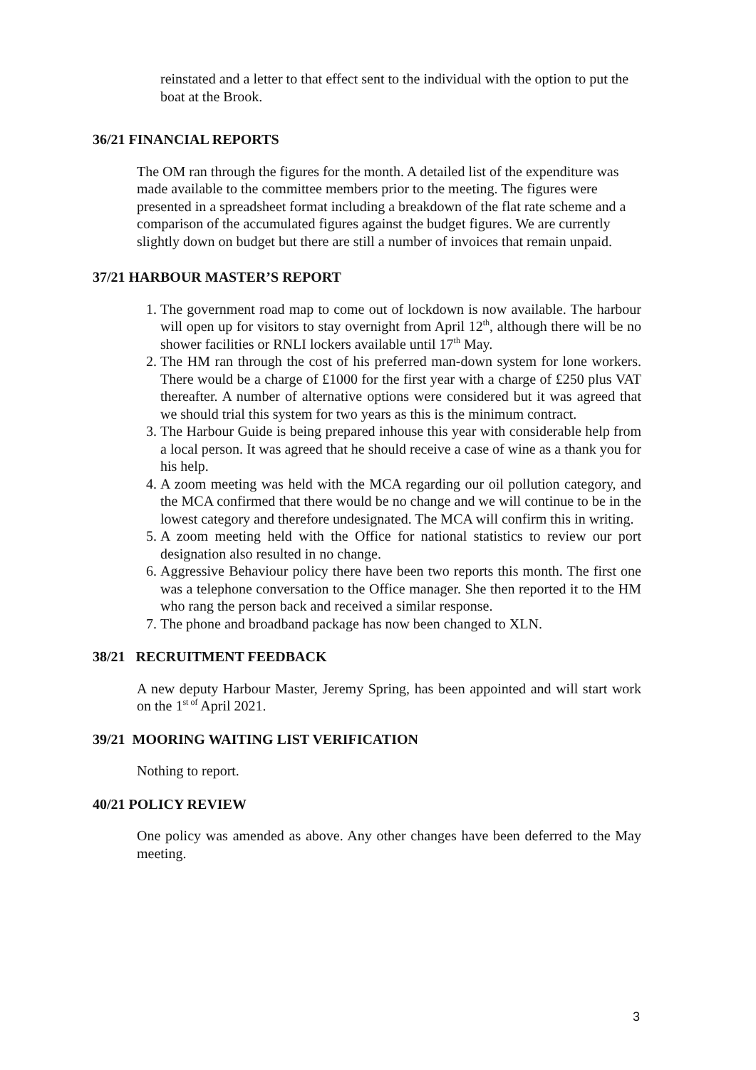reinstated and a letter to that effect sent to the individual with the option to put the boat at the Brook.
36/21 FINANCIAL REPORTS
The OM ran through the figures for the month. A detailed list of the expenditure was made available to the committee members prior to the meeting. The figures were presented in a spreadsheet format including a breakdown of the flat rate scheme and a comparison of the accumulated figures against the budget figures. We are currently slightly down on budget but there are still a number of invoices that remain unpaid.
37/21 HARBOUR MASTER’S REPORT
1. The government road map to come out of lockdown is now available. The harbour will open up for visitors to stay overnight from April 12<sup>th</sup>, although there will be no shower facilities or RNLI lockers available until 17<sup>th</sup> May.
2. The HM ran through the cost of his preferred man-down system for lone workers. There would be a charge of £1000 for the first year with a charge of £250 plus VAT thereafter. A number of alternative options were considered but it was agreed that we should trial this system for two years as this is the minimum contract.
3. The Harbour Guide is being prepared inhouse this year with considerable help from a local person. It was agreed that he should receive a case of wine as a thank you for his help.
4. A zoom meeting was held with the MCA regarding our oil pollution category, and the MCA confirmed that there would be no change and we will continue to be in the lowest category and therefore undesignated. The MCA will confirm this in writing.
5. A zoom meeting held with the Office for national statistics to review our port designation also resulted in no change.
6. Aggressive Behaviour policy there have been two reports this month. The first one was a telephone conversation to the Office manager. She then reported it to the HM who rang the person back and received a similar response.
7. The phone and broadband package has now been changed to XLN.
38/21 RECRUITMENT FEEDBACK
A new deputy Harbour Master, Jeremy Spring, has been appointed and will start work on the 1<sup>st of</sup> April 2021.
39/21 MOORING WAITING LIST VERIFICATION
Nothing to report.
40/21 POLICY REVIEW
One policy was amended as above. Any other changes have been deferred to the May meeting.
3